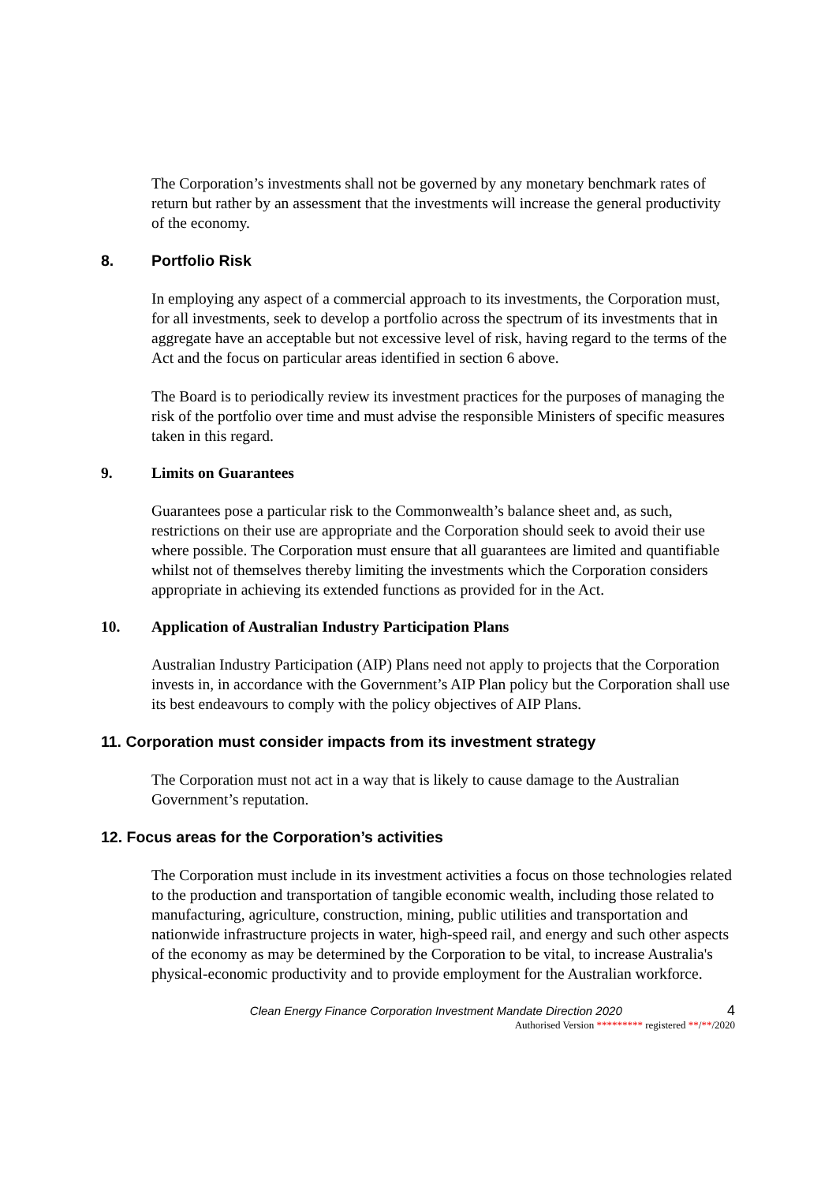The Corporation’s investments shall not be governed by any monetary benchmark rates of return but rather by an assessment that the investments will increase the general productivity of the economy.
8. Portfolio Risk
In employing any aspect of a commercial approach to its investments, the Corporation must, for all investments, seek to develop a portfolio across the spectrum of its investments that in aggregate have an acceptable but not excessive level of risk, having regard to the terms of the Act and the focus on particular areas identified in section 6 above.
The Board is to periodically review its investment practices for the purposes of managing the risk of the portfolio over time and must advise the responsible Ministers of specific measures taken in this regard.
9. Limits on Guarantees
Guarantees pose a particular risk to the Commonwealth’s balance sheet and, as such, restrictions on their use are appropriate and the Corporation should seek to avoid their use where possible. The Corporation must ensure that all guarantees are limited and quantifiable whilst not of themselves thereby limiting the investments which the Corporation considers appropriate in achieving its extended functions as provided for in the Act.
10. Application of Australian Industry Participation Plans
Australian Industry Participation (AIP) Plans need not apply to projects that the Corporation invests in, in accordance with the Government’s AIP Plan policy but the Corporation shall use its best endeavours to comply with the policy objectives of AIP Plans.
11. Corporation must consider impacts from its investment strategy
The Corporation must not act in a way that is likely to cause damage to the Australian Government’s reputation.
12. Focus areas for the Corporation’s activities
The Corporation must include in its investment activities a focus on those technologies related to the production and transportation of tangible economic wealth, including those related to manufacturing, agriculture, construction, mining, public utilities and transportation and nationwide infrastructure projects in water, high-speed rail, and energy and such other aspects of the economy as may be determined by the Corporation to be vital, to increase Australia's physical-economic productivity and to provide employment for the Australian workforce.
Clean Energy Finance Corporation Investment Mandate Direction 2020 4
Authorised Version ********* registered **/**/2020